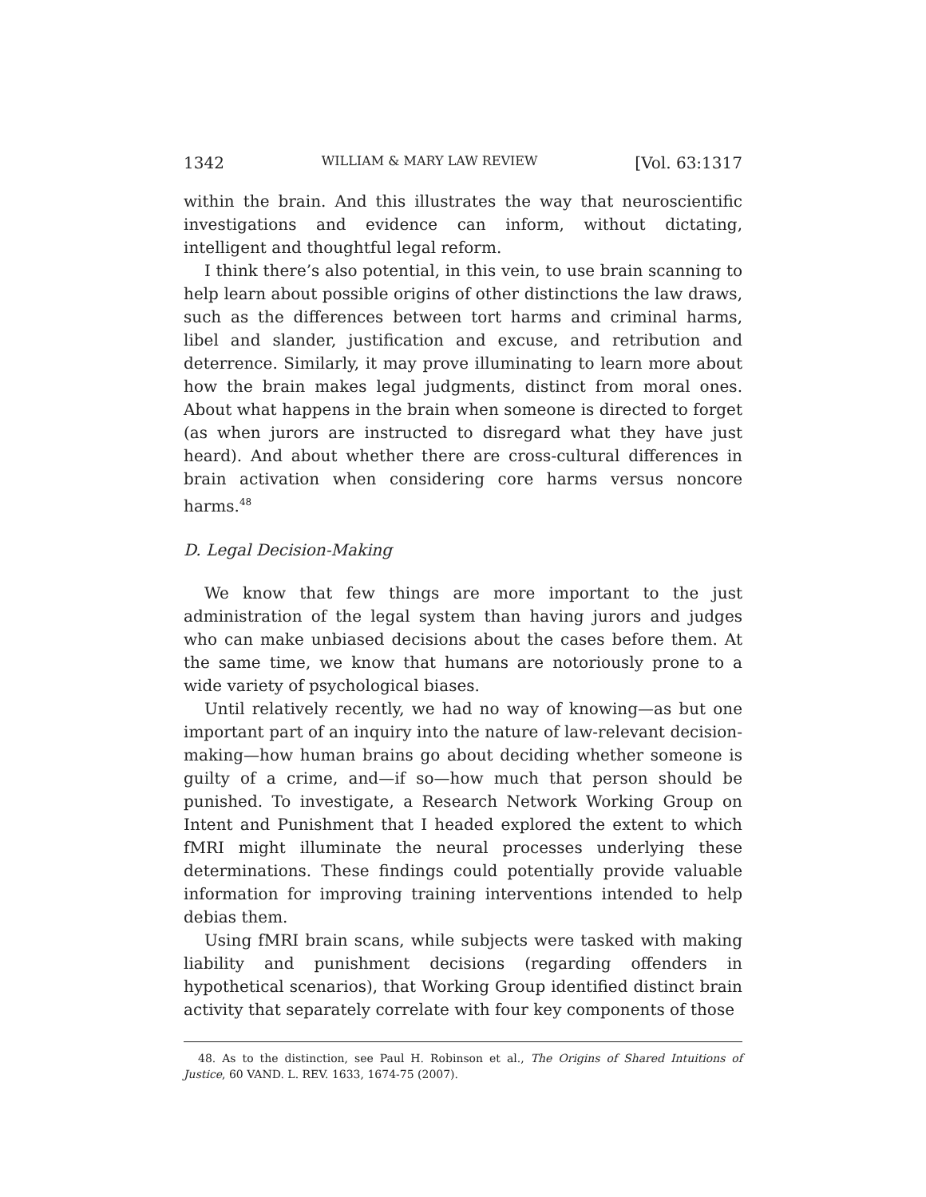1342 WILLIAM & MARY LAW REVIEW [Vol. 63:1317
within the brain. And this illustrates the way that neuroscientific investigations and evidence can inform, without dictating, intelligent and thoughtful legal reform.
I think there’s also potential, in this vein, to use brain scanning to help learn about possible origins of other distinctions the law draws, such as the differences between tort harms and criminal harms, libel and slander, justification and excuse, and retribution and deterrence. Similarly, it may prove illuminating to learn more about how the brain makes legal judgments, distinct from moral ones. About what happens in the brain when someone is directed to forget (as when jurors are instructed to disregard what they have just heard). And about whether there are cross-cultural differences in brain activation when considering core harms versus noncore harms.<sup>48</sup>
D. Legal Decision-Making
We know that few things are more important to the just administration of the legal system than having jurors and judges who can make unbiased decisions about the cases before them. At the same time, we know that humans are notoriously prone to a wide variety of psychological biases.
Until relatively recently, we had no way of knowing—as but one important part of an inquiry into the nature of law-relevant decision-making—how human brains go about deciding whether someone is guilty of a crime, and—if so—how much that person should be punished. To investigate, a Research Network Working Group on Intent and Punishment that I headed explored the extent to which fMRI might illuminate the neural processes underlying these determinations. These findings could potentially provide valuable information for improving training interventions intended to help debias them.
Using fMRI brain scans, while subjects were tasked with making liability and punishment decisions (regarding offenders in hypothetical scenarios), that Working Group identified distinct brain activity that separately correlate with four key components of those
48. As to the distinction, see Paul H. Robinson et al., The Origins of Shared Intuitions of Justice, 60 VAND. L. REV. 1633, 1674-75 (2007).